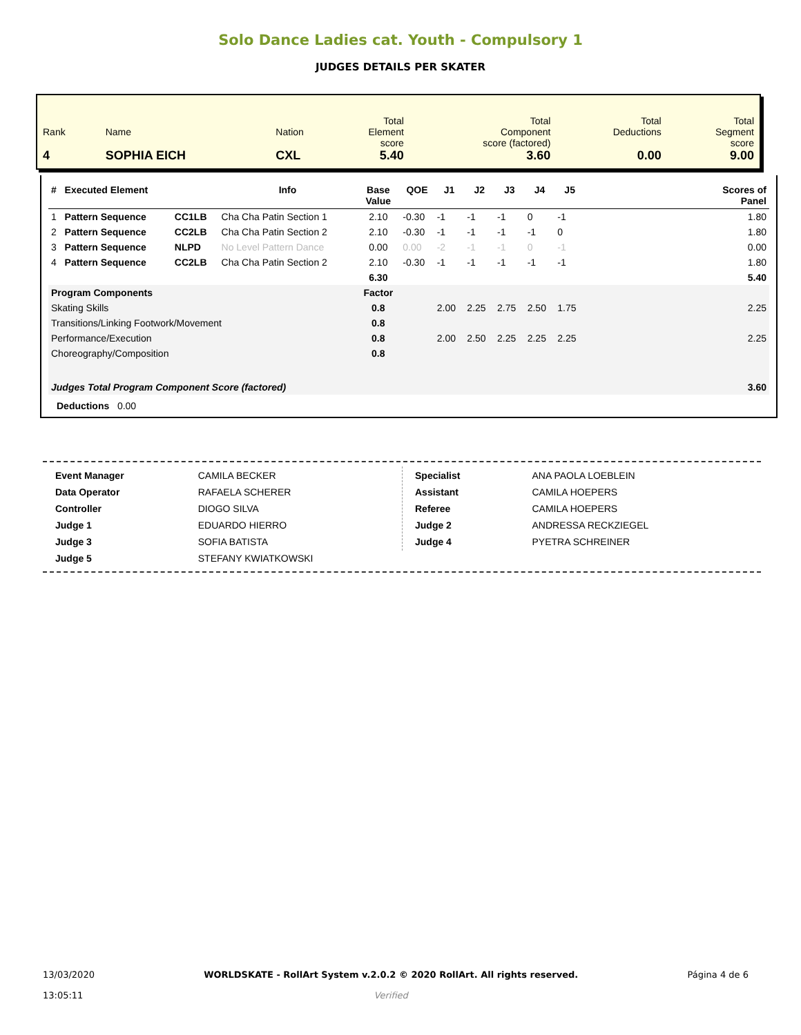Solo Dance Ladies cat. Youth - Compulsory 1
JUDGES DETAILS PER SKATER
| Rank 4 | Name SOPHIA EICH | Nation CXL | Total Element score 5.40 | Total Component score (factored) 3.60 | Total Deductions 0.00 | Total Segment score 9.00 |
| # | Executed Element | | Info | Base Value | QOE | J1 | J2 | J3 | J4 | J5 | | Scores of Panel |
| --- | --- | --- | --- | --- | --- | --- | --- | --- | --- | --- | --- | --- |
| 1 | Pattern Sequence | CC1LB | Cha Cha Patin Section 1 | 2.10 | -0.30 | -1 | -1 | -1 | 0 | -1 | | 1.80 |
| 2 | Pattern Sequence | CC2LB | Cha Cha Patin Section 2 | 2.10 | -0.30 | -1 | -1 | -1 | -1 | 0 | | 1.80 |
| 3 | Pattern Sequence | NLPD | No Level Pattern Dance | 0.00 | 0.00 | -2 | -1 | -1 | 0 | -1 | | 0.00 |
| 4 | Pattern Sequence | CC2LB | Cha Cha Patin Section 2 | 2.10 | -0.30 | -1 | -1 | -1 | -1 | -1 | | 1.80 |
| | | | | 6.30 | | | | | | | | 5.40 |
| Program Components | | | | Factor | | | | | | | | |
| Skating Skills | | | | 0.8 | | 2.00 | 2.25 | 2.75 | 2.50 | 1.75 | | 2.25 |
| Transitions/Linking Footwork/Movement | | | | 0.8 | | | | | | | | |
| Performance/Execution | | | | 0.8 | | 2.00 | 2.50 | 2.25 | 2.25 | 2.25 | | 2.25 |
| Choreography/Composition | | | | 0.8 | | | | | | | | |
| Judges Total Program Component Score (factored) | | | | | | | | | | | | 3.60 |
| Deductions 0.00 | | | | | | | | | | | | |
| Event Manager | CAMILA BECKER |
| Data Operator | RAFAELA SCHERER |
| Controller | DIOGO SILVA |
| Judge 1 | EDUARDO HIERRO |
| Judge 3 | SOFIA BATISTA |
| Judge 5 | STEFANY KWIATKOWSKI |
| Specialist | ANA PAOLA LOEBLEIN |
| Assistant | CAMILA HOEPERS |
| Referee | CAMILA HOEPERS |
| Judge 2 | ANDRESSA RECKZIEGEL |
| Judge 4 | PYETRA SCHREINER |
13/03/2020
13:05:11
WORLDSKATE - RollArt System v.2.0.2 © 2020 RollArt. All rights reserved.
Verified
Página 4 de 6